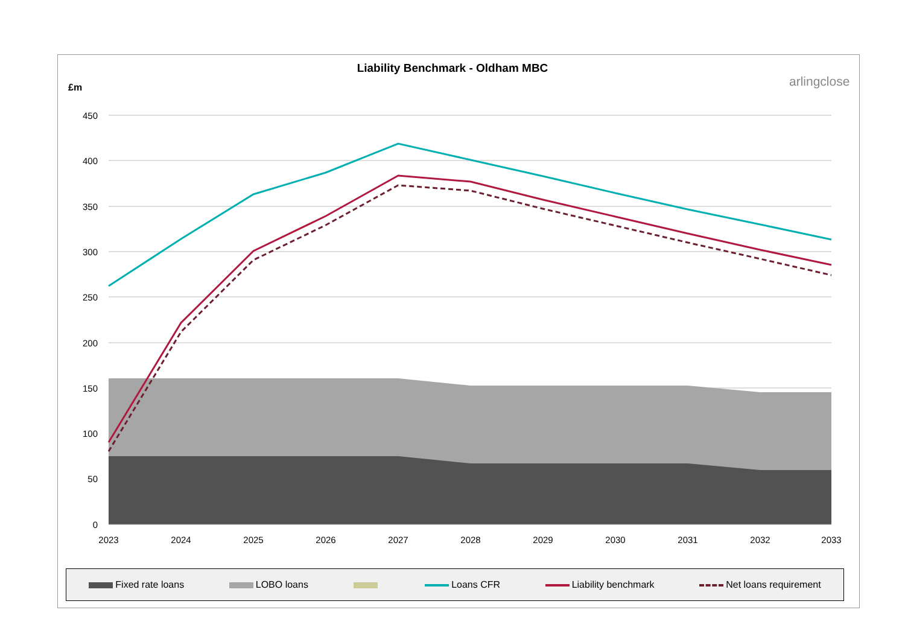Liability Benchmark - Oldham MBC
£m arlingclose
450
400
350
300
250
200
150
100
50
0
2023
2024
2025
2026
2027
2028
2029
2030
2031
2032
2033
Fixed rate loans LOBO loans Loans CFR Liability benchmark Net loans requirement